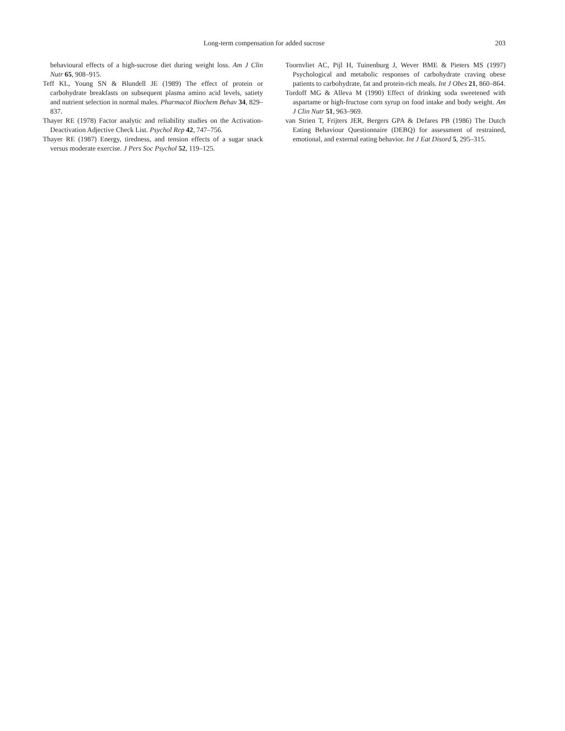Long-term compensation for added sucrose 203
behavioural effects of a high-sucrose diet during weight loss. Am J Clin Nutr 65, 908–915.
Teff KL, Young SN & Blundell JE (1989) The effect of protein or carbohydrate breakfasts on subsequent plasma amino acid levels, satiety and nutrient selection in normal males. Pharmacol Biochem Behav 34, 829–837.
Thayer RE (1978) Factor analytic and reliability studies on the Activation-Deactivation Adjective Check List. Psychol Rep 42, 747–756.
Thayer RE (1987) Energy, tiredness, and tension effects of a sugar snack versus moderate exercise. J Pers Soc Psychol 52, 119–125.
Toornvliet AC, Pijl H, Tuinenburg J, Wever BME & Pieters MS (1997) Psychological and metabolic responses of carbohydrate craving obese patients to carbohydrate, fat and protein-rich meals. Int J Obes 21, 860–864.
Tordoff MG & Alleva M (1990) Effect of drinking soda sweetened with aspartame or high-fructose corn syrup on food intake and body weight. Am J Clin Nutr 51, 963–969.
van Strien T, Frijters JER, Bergers GPA & Defares PB (1986) The Dutch Eating Behaviour Questionnaire (DEBQ) for assessment of restrained, emotional, and external eating behavior. Int J Eat Disord 5, 295–315.